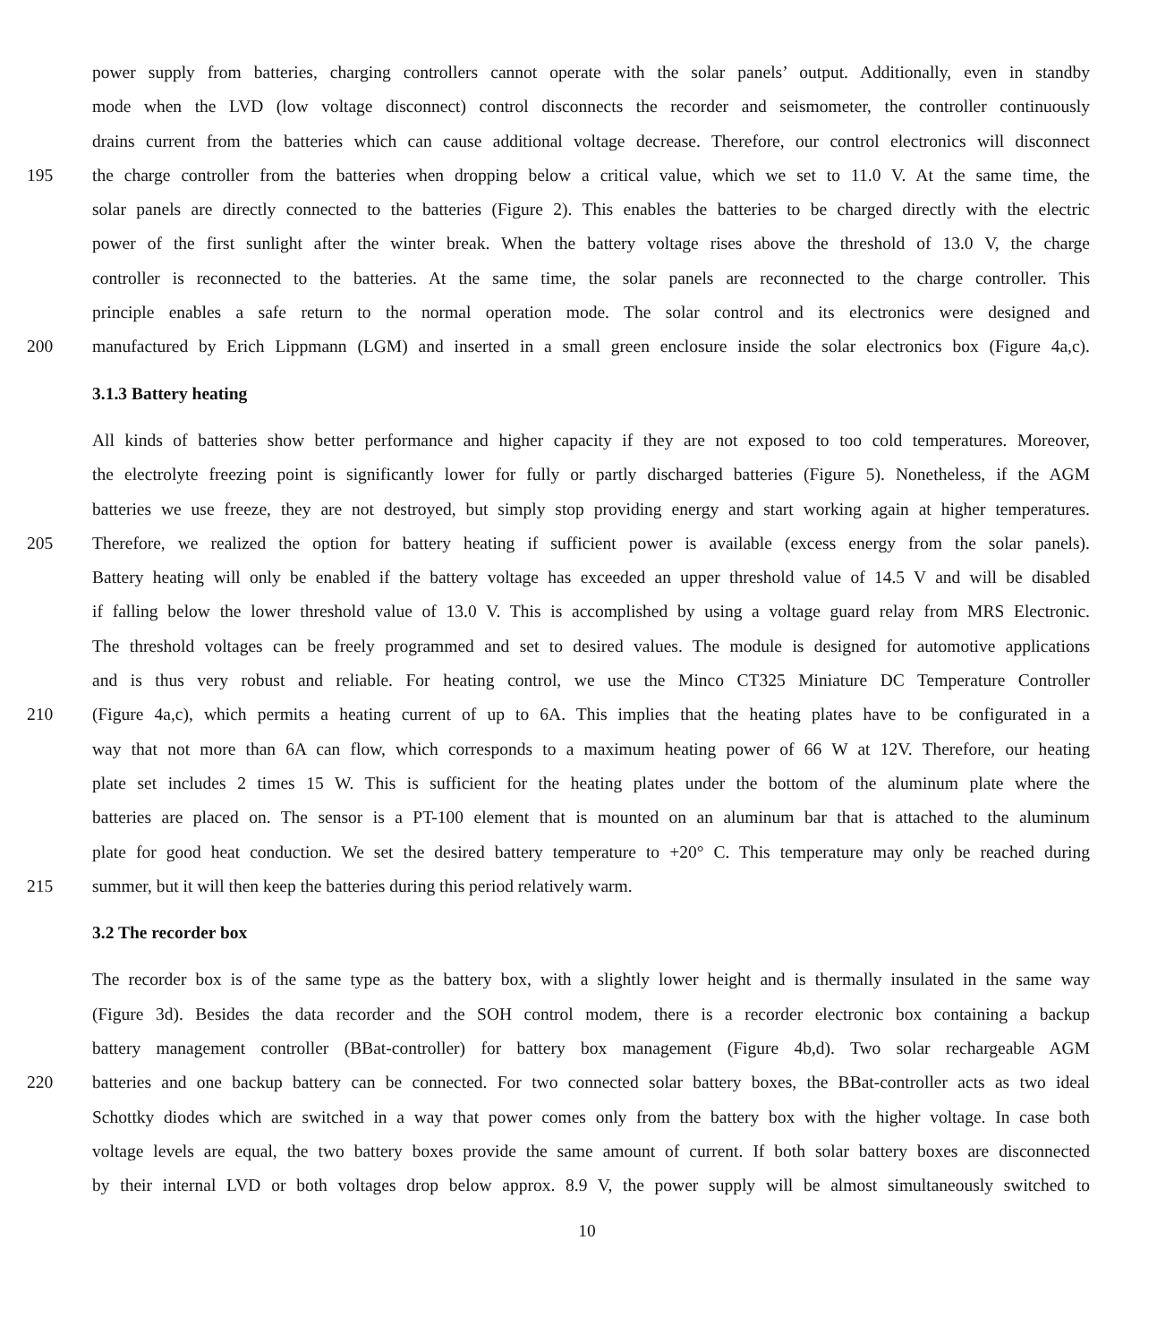power supply from batteries, charging controllers cannot operate with the solar panels’ output. Additionally, even in standby
mode when the LVD (low voltage disconnect) control disconnects the recorder and seismometer, the controller continuously
drains current from the batteries which can cause additional voltage decrease. Therefore, our control electronics will disconnect
195 the charge controller from the batteries when dropping below a critical value, which we set to 11.0 V. At the same time, the
solar panels are directly connected to the batteries (Figure 2). This enables the batteries to be charged directly with the electric
power of the first sunlight after the winter break. When the battery voltage rises above the threshold of 13.0 V, the charge
controller is reconnected to the batteries. At the same time, the solar panels are reconnected to the charge controller. This
principle enables a safe return to the normal operation mode. The solar control and its electronics were designed and
200 manufactured by Erich Lippmann (LGM) and inserted in a small green enclosure inside the solar electronics box (Figure 4a,c).
3.1.3 Battery heating
All kinds of batteries show better performance and higher capacity if they are not exposed to too cold temperatures. Moreover,
the electrolyte freezing point is significantly lower for fully or partly discharged batteries (Figure 5). Nonetheless, if the AGM
batteries we use freeze, they are not destroyed, but simply stop providing energy and start working again at higher temperatures.
205 Therefore, we realized the option for battery heating if sufficient power is available (excess energy from the solar panels).
Battery heating will only be enabled if the battery voltage has exceeded an upper threshold value of 14.5 V and will be disabled
if falling below the lower threshold value of 13.0 V. This is accomplished by using a voltage guard relay from MRS Electronic.
The threshold voltages can be freely programmed and set to desired values. The module is designed for automotive applications
and is thus very robust and reliable. For heating control, we use the Minco CT325 Miniature DC Temperature Controller
210 (Figure 4a,c), which permits a heating current of up to 6A. This implies that the heating plates have to be configurated in a
way that not more than 6A can flow, which corresponds to a maximum heating power of 66 W at 12V. Therefore, our heating
plate set includes 2 times 15 W. This is sufficient for the heating plates under the bottom of the aluminum plate where the
batteries are placed on. The sensor is a PT-100 element that is mounted on an aluminum bar that is attached to the aluminum
plate for good heat conduction. We set the desired battery temperature to +20° C. This temperature may only be reached during
215 summer, but it will then keep the batteries during this period relatively warm.
3.2 The recorder box
The recorder box is of the same type as the battery box, with a slightly lower height and is thermally insulated in the same way
(Figure 3d). Besides the data recorder and the SOH control modem, there is a recorder electronic box containing a backup
battery management controller (BBat-controller) for battery box management (Figure 4b,d). Two solar rechargeable AGM
220 batteries and one backup battery can be connected. For two connected solar battery boxes, the BBat-controller acts as two ideal
Schottky diodes which are switched in a way that power comes only from the battery box with the higher voltage. In case both
voltage levels are equal, the two battery boxes provide the same amount of current. If both solar battery boxes are disconnected
by their internal LVD or both voltages drop below approx. 8.9 V, the power supply will be almost simultaneously switched to
10